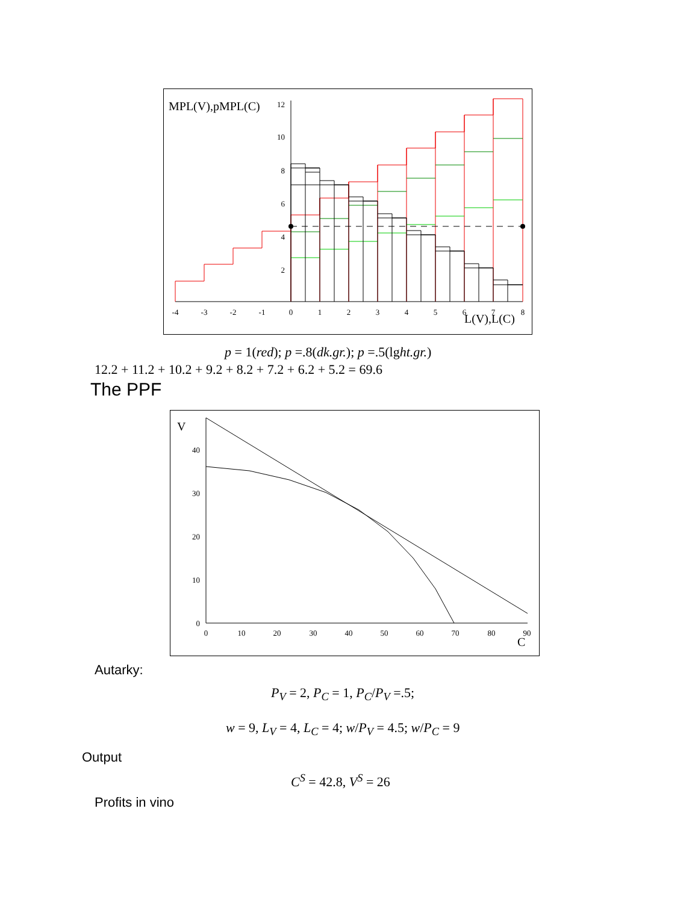MPL(V),pMPL(C)
-4
-3
-2
-1
0
1
2
3
4
5
6
7
8
12
10
8
6
4
2
L(V),L(C)
p = 1(red); p =.8(dk.gr.); p =.5(lght.gr.)
12.2 + 11.2 + 10.2 + 9.2 + 8.2 + 7.2 + 6.2 + 5.2 = 69.6
The PPF
V
0
10
20
30
40
50
60
70
80
90
0
10
20
30
40
C
Autarky:
P<sub>V</sub> = 2, P<sub>C</sub> = 1, P<sub>C</sub>/P<sub>V</sub> =.5;
w = 9, L<sub>V</sub> = 4, L<sub>C</sub> = 4; w/P<sub>V</sub> = 4.5; w/P<sub>C</sub> = 9
Output
C<sup>S</sup> = 42.8, V<sup>S</sup> = 26
Profits in vino